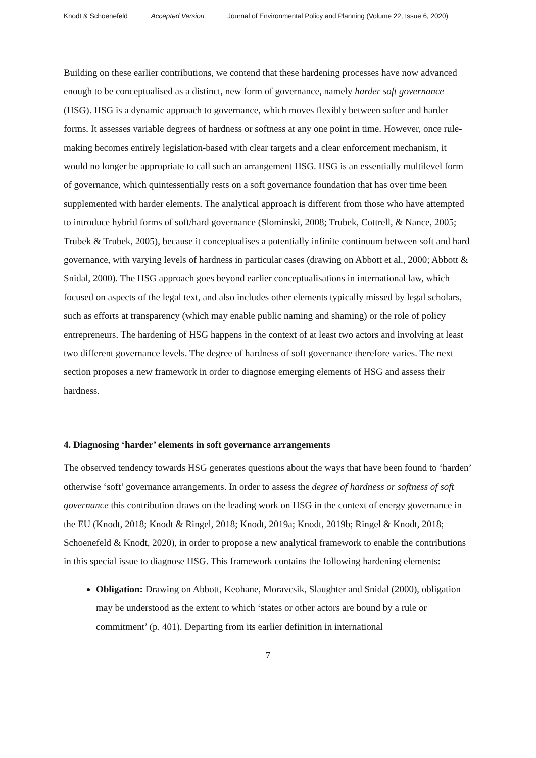Knodt & Schoenefeld Accepted Version Journal of Environmental Policy and Planning (Volume 22, Issue 6, 2020)
Building on these earlier contributions, we contend that these hardening processes have now advanced enough to be conceptualised as a distinct, new form of governance, namely harder soft governance (HSG). HSG is a dynamic approach to governance, which moves flexibly between softer and harder forms. It assesses variable degrees of hardness or softness at any one point in time. However, once rule-making becomes entirely legislation-based with clear targets and a clear enforcement mechanism, it would no longer be appropriate to call such an arrangement HSG. HSG is an essentially multilevel form of governance, which quintessentially rests on a soft governance foundation that has over time been supplemented with harder elements. The analytical approach is different from those who have attempted to introduce hybrid forms of soft/hard governance (Slominski, 2008; Trubek, Cottrell, & Nance, 2005; Trubek & Trubek, 2005), because it conceptualises a potentially infinite continuum between soft and hard governance, with varying levels of hardness in particular cases (drawing on Abbott et al., 2000; Abbott & Snidal, 2000). The HSG approach goes beyond earlier conceptualisations in international law, which focused on aspects of the legal text, and also includes other elements typically missed by legal scholars, such as efforts at transparency (which may enable public naming and shaming) or the role of policy entrepreneurs. The hardening of HSG happens in the context of at least two actors and involving at least two different governance levels. The degree of hardness of soft governance therefore varies. The next section proposes a new framework in order to diagnose emerging elements of HSG and assess their hardness.
4. Diagnosing ‘harder’ elements in soft governance arrangements
The observed tendency towards HSG generates questions about the ways that have been found to ‘harden’ otherwise ‘soft’ governance arrangements. In order to assess the degree of hardness or softness of soft governance this contribution draws on the leading work on HSG in the context of energy governance in the EU (Knodt, 2018; Knodt & Ringel, 2018; Knodt, 2019a; Knodt, 2019b; Ringel & Knodt, 2018; Schoenefeld & Knodt, 2020), in order to propose a new analytical framework to enable the contributions in this special issue to diagnose HSG. This framework contains the following hardening elements:
Obligation: Drawing on Abbott, Keohane, Moravcsik, Slaughter and Snidal (2000), obligation may be understood as the extent to which ‘states or other actors are bound by a rule or commitment’ (p. 401). Departing from its earlier definition in international
7